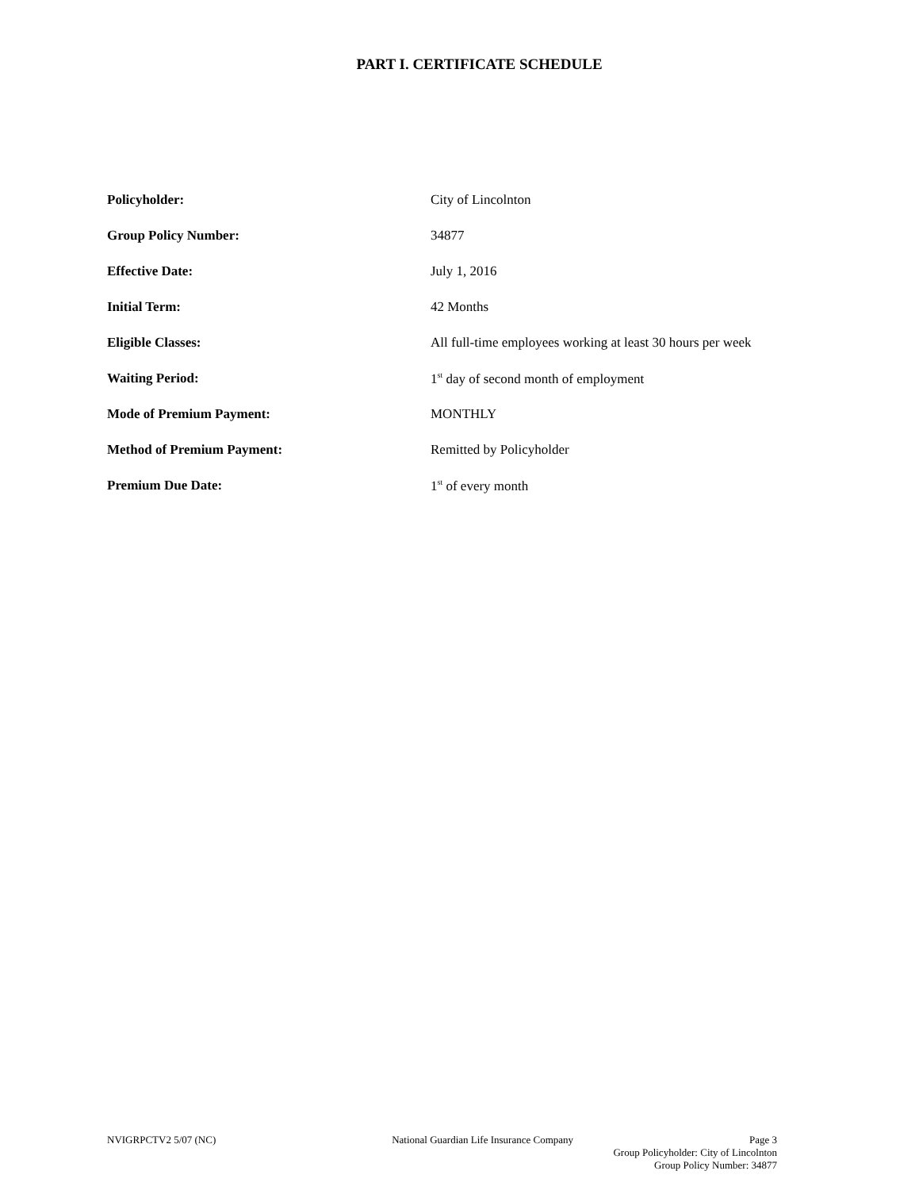PART I. CERTIFICATE SCHEDULE
| Policyholder: | City of Lincolnton |
| Group Policy Number: | 34877 |
| Effective Date: | July 1, 2016 |
| Initial Term: | 42 Months |
| Eligible Classes: | All full-time employees working at least 30 hours per week |
| Waiting Period: | 1<sup>st</sup> day of second month of employment |
| Mode of Premium Payment: | MONTHLY |
| Method of Premium Payment: | Remitted by Policyholder |
| Premium Due Date: | 1<sup>st</sup> of every month |
NVIGRPCTV2 5/07 (NC) National Guardian Life Insurance Company Page 3
Group Policyholder: City of Lincolnton
Group Policy Number: 34877